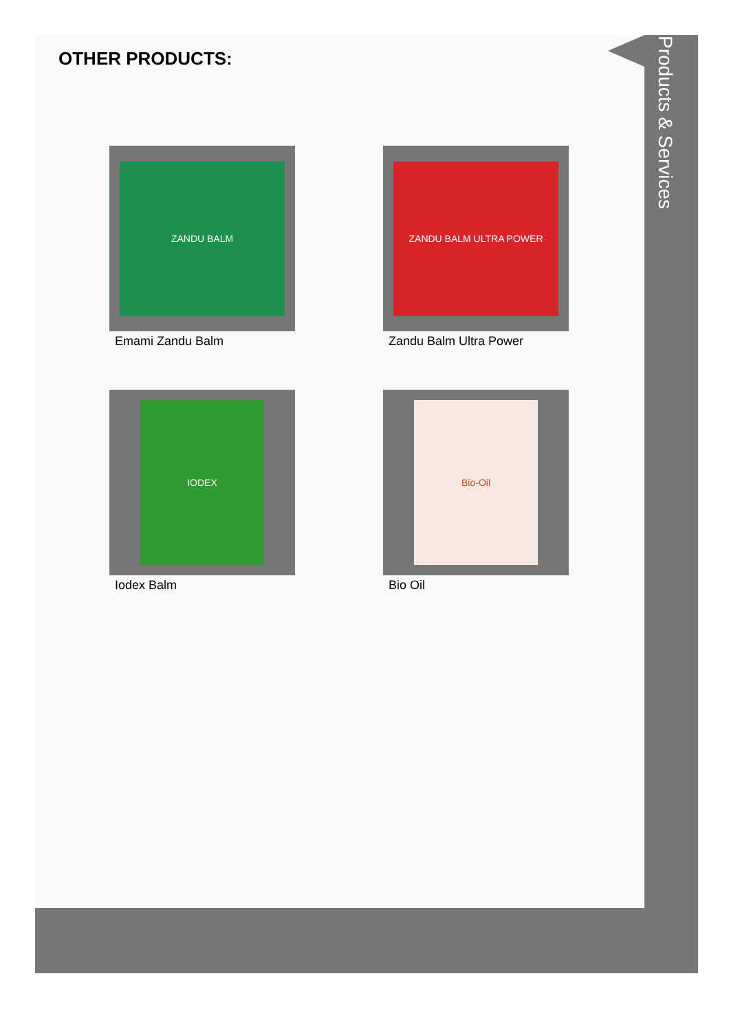Products & Services
OTHER PRODUCTS:
ZANDU BALM
Emami Zandu Balm
ZANDU BALM ULTRA POWER
Zandu Balm Ultra Power
IODEX
Iodex Balm
Bio-Oil
Bio Oil